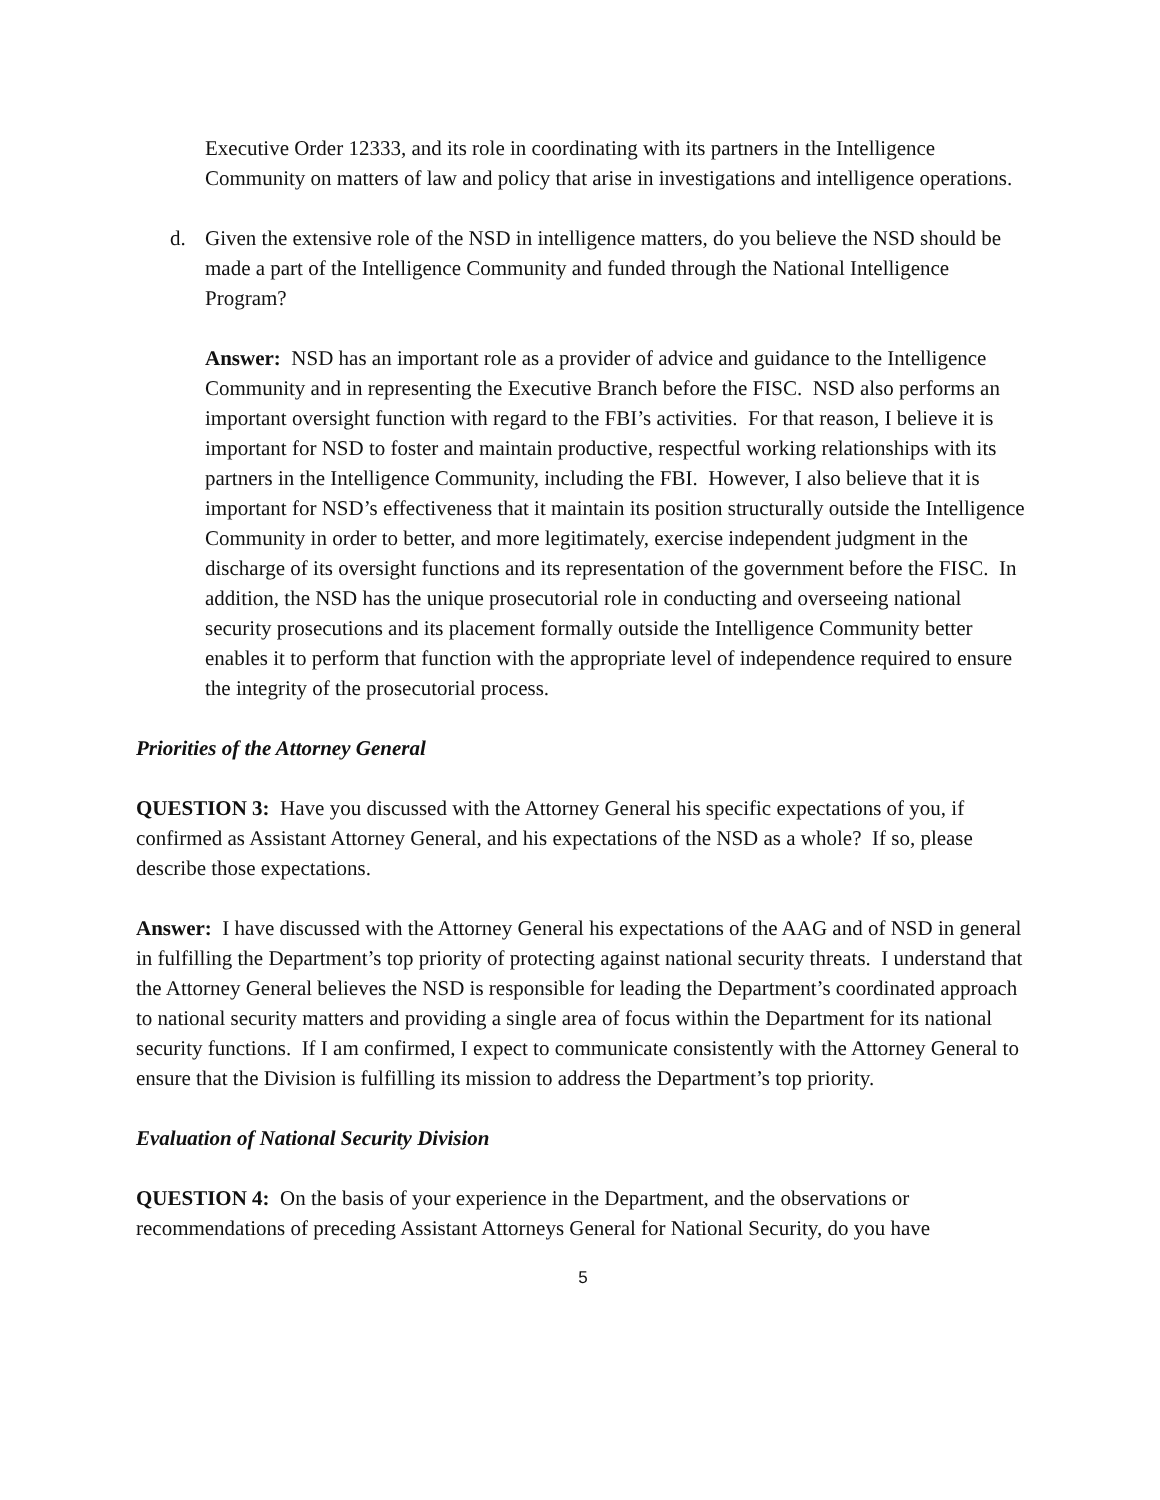Executive Order 12333, and its role in coordinating with its partners in the Intelligence Community on matters of law and policy that arise in investigations and intelligence operations.
d. Given the extensive role of the NSD in intelligence matters, do you believe the NSD should be made a part of the Intelligence Community and funded through the National Intelligence Program?
Answer: NSD has an important role as a provider of advice and guidance to the Intelligence Community and in representing the Executive Branch before the FISC. NSD also performs an important oversight function with regard to the FBI’s activities. For that reason, I believe it is important for NSD to foster and maintain productive, respectful working relationships with its partners in the Intelligence Community, including the FBI. However, I also believe that it is important for NSD’s effectiveness that it maintain its position structurally outside the Intelligence Community in order to better, and more legitimately, exercise independent judgment in the discharge of its oversight functions and its representation of the government before the FISC. In addition, the NSD has the unique prosecutorial role in conducting and overseeing national security prosecutions and its placement formally outside the Intelligence Community better enables it to perform that function with the appropriate level of independence required to ensure the integrity of the prosecutorial process.
Priorities of the Attorney General
QUESTION 3: Have you discussed with the Attorney General his specific expectations of you, if confirmed as Assistant Attorney General, and his expectations of the NSD as a whole? If so, please describe those expectations.
Answer: I have discussed with the Attorney General his expectations of the AAG and of NSD in general in fulfilling the Department’s top priority of protecting against national security threats. I understand that the Attorney General believes the NSD is responsible for leading the Department’s coordinated approach to national security matters and providing a single area of focus within the Department for its national security functions. If I am confirmed, I expect to communicate consistently with the Attorney General to ensure that the Division is fulfilling its mission to address the Department’s top priority.
Evaluation of National Security Division
QUESTION 4: On the basis of your experience in the Department, and the observations or recommendations of preceding Assistant Attorneys General for National Security, do you have
5